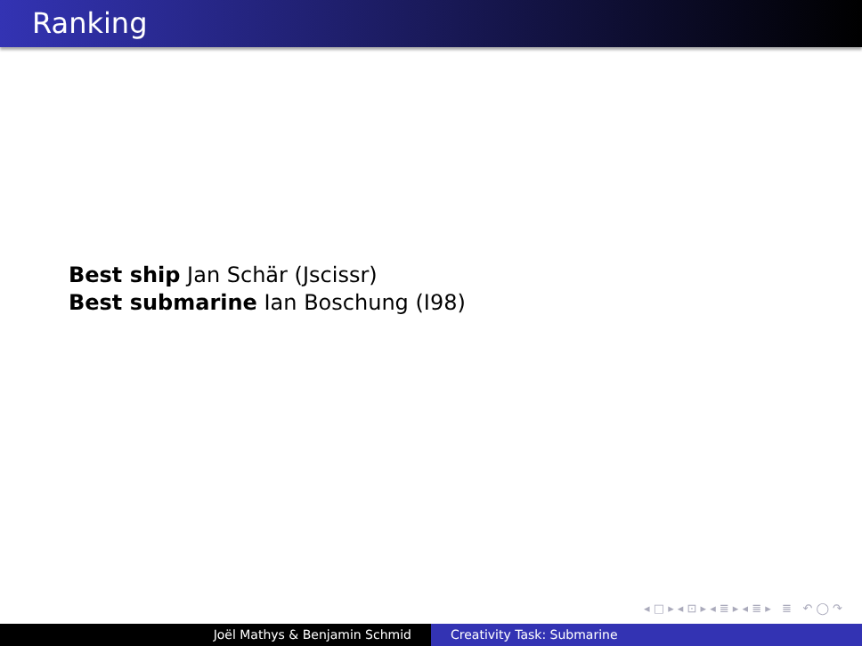Ranking
Best ship Jan Schär (Jscissr)
Best submarine Ian Boschung (I98)
◂ □ ▸ ◂ ⊡ ▸ ◂ ≣ ▸ ◂ ≣ ▸ ≣ ↶ ◯ ↷
Joël Mathys & Benjamin Schmid Creativity Task: Submarine